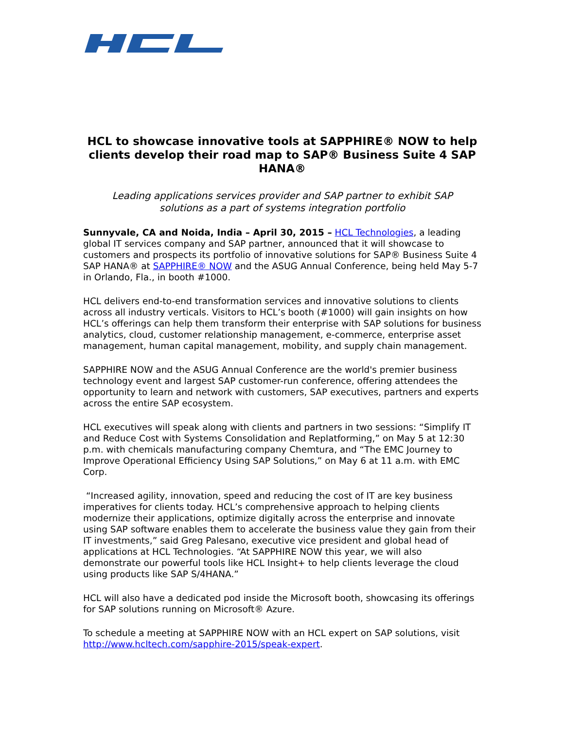HCL to showcase innovative tools at SAPPHIRE® NOW to help clients develop their road map to SAP® Business Suite 4 SAP HANA®
Leading applications services provider and SAP partner to exhibit SAP solutions as a part of systems integration portfolio
Sunnyvale, CA and Noida, India – April 30, 2015 – HCL Technologies, a leading global IT services company and SAP partner, announced that it will showcase to customers and prospects its portfolio of innovative solutions for SAP® Business Suite 4 SAP HANA® at SAPPHIRE® NOW and the ASUG Annual Conference, being held May 5-7 in Orlando, Fla., in booth #1000.
HCL delivers end-to-end transformation services and innovative solutions to clients across all industry verticals. Visitors to HCL’s booth (#1000) will gain insights on how HCL’s offerings can help them transform their enterprise with SAP solutions for business analytics, cloud, customer relationship management, e-commerce, enterprise asset management, human capital management, mobility, and supply chain management.
SAPPHIRE NOW and the ASUG Annual Conference are the world's premier business technology event and largest SAP customer-run conference, offering attendees the opportunity to learn and network with customers, SAP executives, partners and experts across the entire SAP ecosystem.
HCL executives will speak along with clients and partners in two sessions: “Simplify IT and Reduce Cost with Systems Consolidation and Replatforming,” on May 5 at 12:30 p.m. with chemicals manufacturing company Chemtura, and “The EMC Journey to Improve Operational Efficiency Using SAP Solutions,” on May 6 at 11 a.m. with EMC Corp.
“Increased agility, innovation, speed and reducing the cost of IT are key business imperatives for clients today. HCL’s comprehensive approach to helping clients modernize their applications, optimize digitally across the enterprise and innovate using SAP software enables them to accelerate the business value they gain from their IT investments,” said Greg Palesano, executive vice president and global head of applications at HCL Technologies. “At SAPPHIRE NOW this year, we will also demonstrate our powerful tools like HCL Insight+ to help clients leverage the cloud using products like SAP S/4HANA.”
HCL will also have a dedicated pod inside the Microsoft booth, showcasing its offerings for SAP solutions running on Microsoft® Azure.
To schedule a meeting at SAPPHIRE NOW with an HCL expert on SAP solutions, visit http://www.hcltech.com/sapphire-2015/speak-expert.